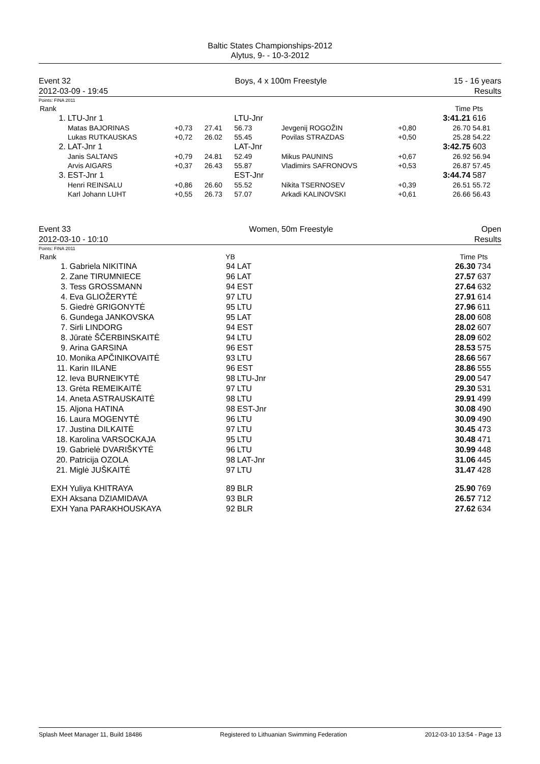Baltic States Championships-2012
Alytus, 9- - 10-3-2012
Event 32
2012-03-09 - 19:45
Boys, 4 x 100m Freestyle 15 - 16 years
Results
Points: FINA 2011
| Rank | | | | | | | Time | Pts |
| --- | --- | --- | --- | --- | --- | --- | --- | --- |
| 1. | LTU-Jnr 1 | | | LTU-Jnr | | | 3:41.21 | 616 |
| | Matas BAJORINAS | +0,73 | 27.41 | 56.73 | Jevgenij ROGOŽIN | +0,80 | 26.70 | 54.81 |
| | Lukas RUTKAUSKAS | +0,72 | 26.02 | 55.45 | Povilas STRAZDAS | +0,50 | 25.28 | 54.22 |
| 2. | LAT-Jnr 1 | | | LAT-Jnr | | | 3:42.75 | 603 |
| | Janis SALTANS | +0,79 | 24.81 | 52.49 | Mikus PAUNINS | +0,67 | 26.92 | 56.94 |
| | Arvis AIGARS | +0,37 | 26.43 | 55.87 | Vladimirs SAFRONOVS | +0,53 | 26.87 | 57.45 |
| 3. | EST-Jnr 1 | | | EST-Jnr | | | 3:44.74 | 587 |
| | Henri REINSALU | +0,86 | 26.60 | 55.52 | Nikita TSERNOSEV | +0,39 | 26.51 | 55.72 |
| | Karl Johann LUHT | +0,55 | 26.73 | 57.07 | Arkadi KALINOVSKI | +0,61 | 26.66 | 56.43 |
Event 33
2012-03-10 - 10:10
Women, 50m Freestyle Open
Results
Points: FINA 2011
| Rank | | YB | | | Time | Pts |
| --- | --- | --- | --- | --- | --- | --- |
| 1. | Gabriela NIKITINA | 94 | LAT | | 26.30 | 734 |
| 2. | Zane TIRUMNIECE | 96 | LAT | | 27.57 | 637 |
| 3. | Tess GROSSMANN | 94 | EST | | 27.64 | 632 |
| 4. | Eva GLIOŽERYTĖ | 97 | LTU | | 27.91 | 614 |
| 5. | Giedrė GRIGONYTĖ | 95 | LTU | | 27.96 | 611 |
| 6. | Gundega JANKOVSKA | 95 | LAT | | 28.00 | 608 |
| 7. | Sirli LINDORG | 94 | EST | | 28.02 | 607 |
| 8. | Jūratė ŠČERBINSKAITĖ | 94 | LTU | | 28.09 | 602 |
| 9. | Arina GARSINA | 96 | EST | | 28.53 | 575 |
| 10. | Monika APČINIKOVAITĖ | 93 | LTU | | 28.66 | 567 |
| 11. | Karin IILANE | 96 | EST | | 28.86 | 555 |
| 12. | Ieva BURNEIKYTĖ | 98 | LTU-Jnr | | 29.00 | 547 |
| 13. | Grėta REMEIKAITĖ | 97 | LTU | | 29.30 | 531 |
| 14. | Aneta ASTRAUSKAITĖ | 98 | LTU | | 29.91 | 499 |
| 15. | Aljona HATINA | 98 | EST-Jnr | | 30.08 | 490 |
| 16. | Laura MOGENYTĖ | 96 | LTU | | 30.09 | 490 |
| 17. | Justina DILKAITĖ | 97 | LTU | | 30.45 | 473 |
| 18. | Karolina VARSOCKAJA | 95 | LTU | | 30.48 | 471 |
| 19. | Gabrielė DVARIŠKYTĖ | 96 | LTU | | 30.99 | 448 |
| 20. | Patricija OZOLA | 98 | LAT-Jnr | | 31.06 | 445 |
| 21. | Miglė JUŠKAITĖ | 97 | LTU | | 31.47 | 428 |
| EXH | Yuliya KHITRAYA | 89 | BLR | | 25.90 | 769 |
| EXH | Aksana DZIAMIDAVA | 93 | BLR | | 26.57 | 712 |
| EXH | Yana PARAKHOUSKAYA | 92 | BLR | | 27.62 | 634 |
Splash Meet Manager 11, Build 18486 Registered to Lithuanian Swimming Federation 2012-03-10 13:54 - Page 13